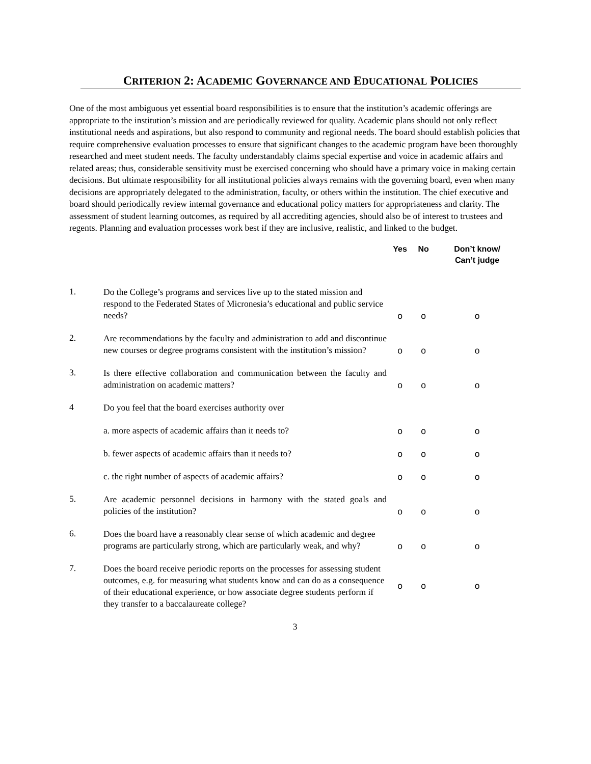CRITERION 2: ACADEMIC GOVERNANCE AND EDUCATIONAL POLICIES
One of the most ambiguous yet essential board responsibilities is to ensure that the institution’s academic offerings are appropriate to the institution’s mission and are periodically reviewed for quality. Academic plans should not only reflect institutional needs and aspirations, but also respond to community and regional needs. The board should establish policies that require comprehensive evaluation processes to ensure that significant changes to the academic program have been thoroughly researched and meet student needs. The faculty understandably claims special expertise and voice in academic affairs and related areas; thus, considerable sensitivity must be exercised concerning who should have a primary voice in making certain decisions. But ultimate responsibility for all institutional policies always remains with the governing board, even when many decisions are appropriately delegated to the administration, faculty, or others within the institution. The chief executive and board should periodically review internal governance and educational policy matters for appropriateness and clarity. The assessment of student learning outcomes, as required by all accrediting agencies, should also be of interest to trustees and regents. Planning and evaluation processes work best if they are inclusive, realistic, and linked to the budget.
| | | Yes | No | Don’t know/ Can’t judge |
| --- | --- | --- | --- | --- |
| 1. | Do the College’s programs and services live up to the stated mission and respond to the Federated States of Micronesia’s educational and public service needs? | o | o | o |
| 2. | Are recommendations by the faculty and administration to add and discontinue new courses or degree programs consistent with the institution’s mission? | o | o | o |
| 3. | Is there effective collaboration and communication between the faculty and administration on academic matters? | o | o | o |
| 4 | Do you feel that the board exercises authority over | | | |
| | a. more aspects of academic affairs than it needs to? | o | o | o |
| | b. fewer aspects of academic affairs than it needs to? | o | o | o |
| | c. the right number of aspects of academic affairs? | o | o | o |
| 5. | Are academic personnel decisions in harmony with the stated goals and policies of the institution? | o | o | o |
| 6. | Does the board have a reasonably clear sense of which academic and degree programs are particularly strong, which are particularly weak, and why? | o | o | o |
| 7. | Does the board receive periodic reports on the processes for assessing student outcomes, e.g. for measuring what students know and can do as a consequence of their educational experience, or how associate degree students perform if they transfer to a baccalaureate college? | o | o | o |
3